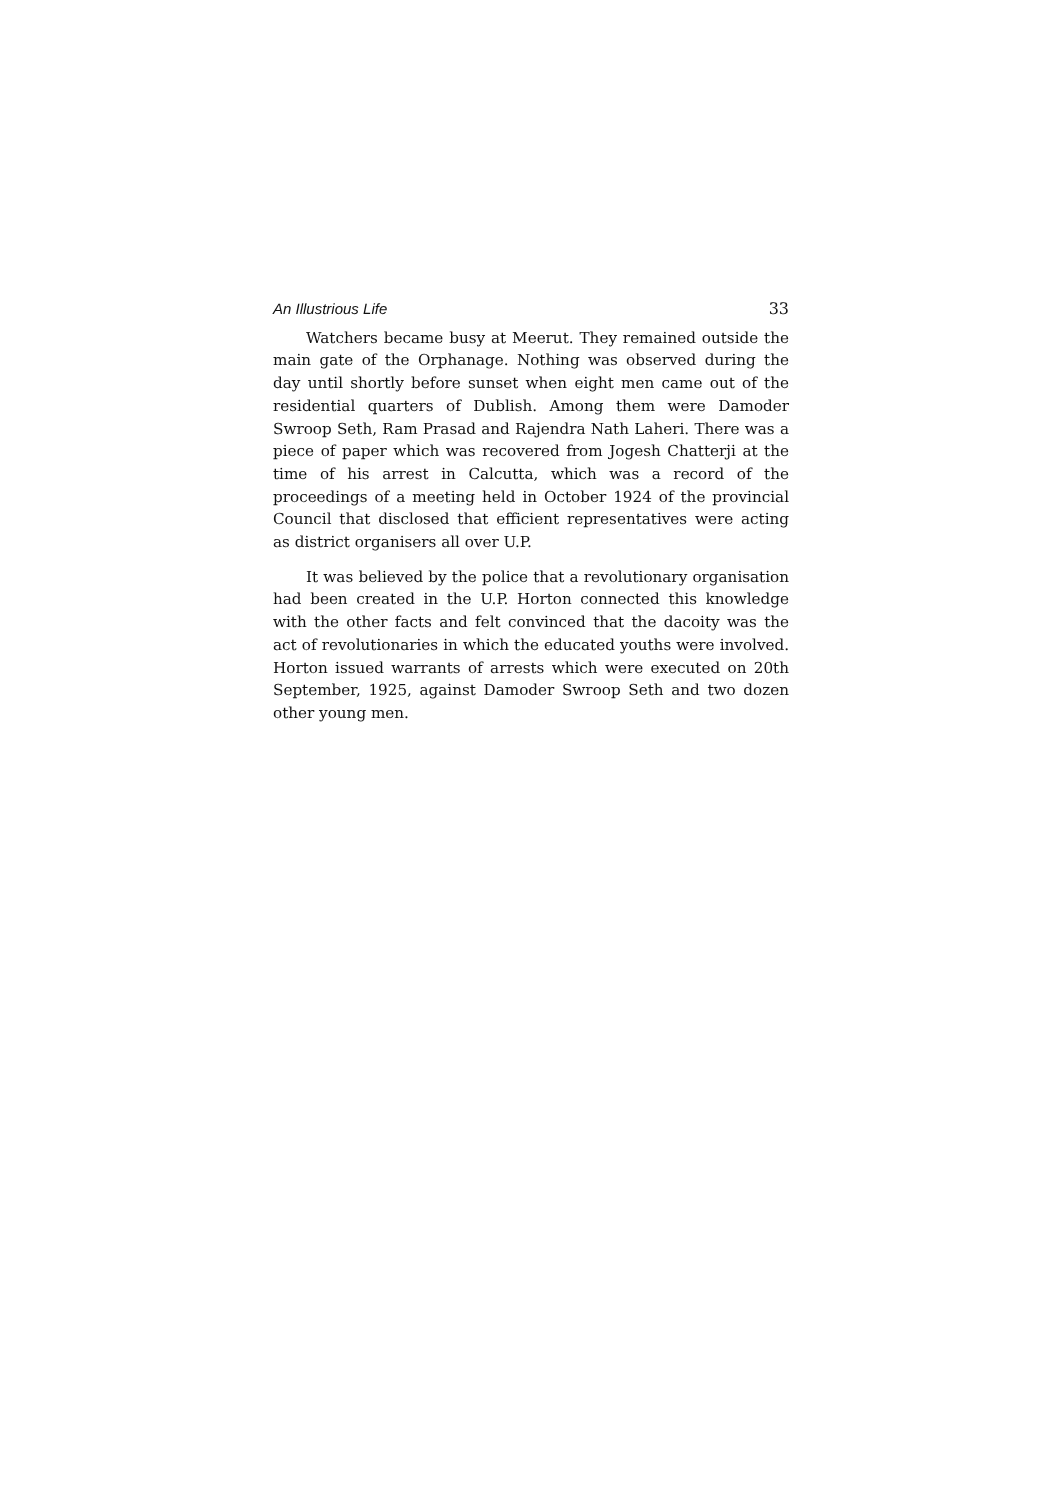An Illustrious Life 33
Watchers became busy at Meerut. They remained outside the main gate of the Orphanage. Nothing was observed during the day until shortly before sunset when eight men came out of the residential quarters of Dublish. Among them were Damoder Swroop Seth, Ram Prasad and Rajendra Nath Laheri. There was a piece of paper which was recovered from Jogesh Chatterji at the time of his arrest in Calcutta, which was a record of the proceedings of a meeting held in October 1924 of the provincial Council that disclosed that efficient representatives were acting as district organisers all over U.P.
It was believed by the police that a revolutionary organisation had been created in the U.P. Horton connected this knowledge with the other facts and felt convinced that the dacoity was the act of revolutionaries in which the educated youths were involved. Horton issued warrants of arrests which were executed on 20th September, 1925, against Damoder Swroop Seth and two dozen other young men.